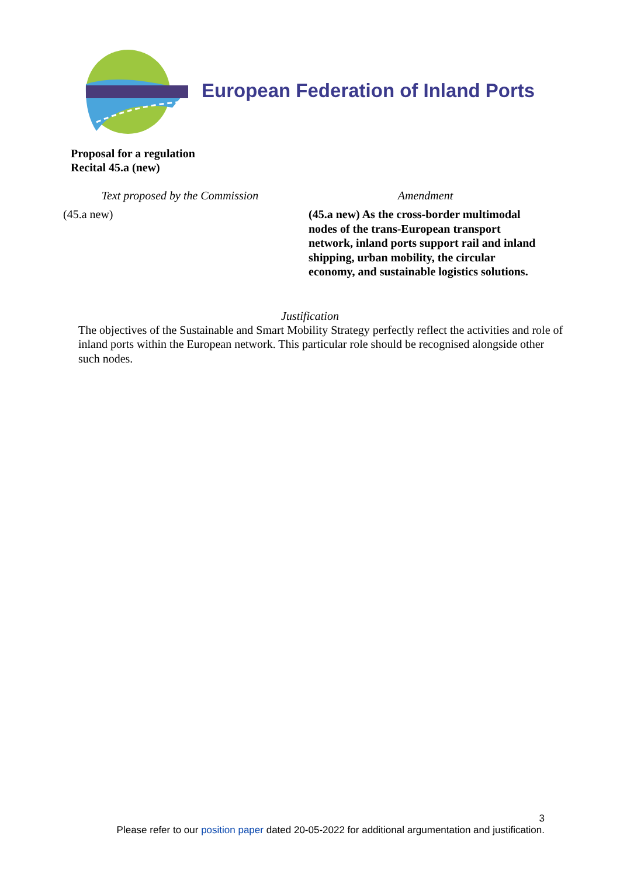European Federation of Inland Ports
Proposal for a regulation
Recital 45.a (new)
| Text proposed by the Commission | | Amendment |
| --- | --- | --- |
| (45.a new) | | (45.a new) As the cross-border multimodal nodes of the trans-European transport network, inland ports support rail and inland shipping, urban mobility, the circular economy, and sustainable logistics solutions. |
Justification
The objectives of the Sustainable and Smart Mobility Strategy perfectly reflect the activities and role of inland ports within the European network. This particular role should be recognised alongside other such nodes.
3
Please refer to our position paper dated 20-05-2022 for additional argumentation and justification.